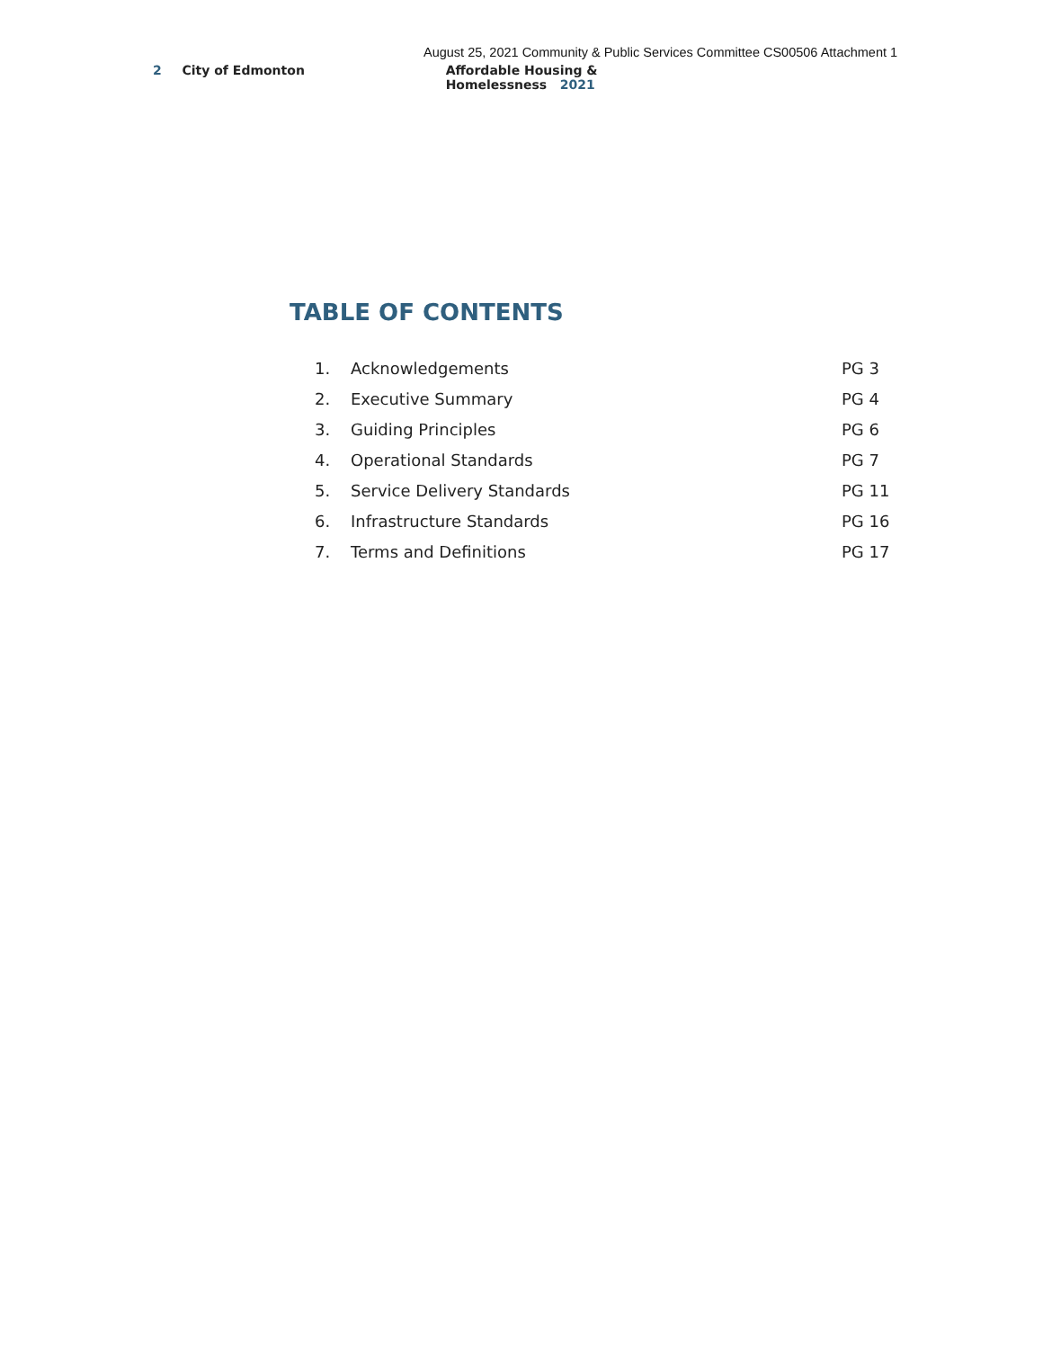August 25, 2021 Community & Public Services Committee CS00506 Attachment 1
2 City of Edmonton Affordable Housing & Homelessness 2021
TABLE OF CONTENTS
| 1. | Acknowledgements | PG 3 |
| 2. | Executive Summary | PG 4 |
| 3. | Guiding Principles | PG 6 |
| 4. | Operational Standards | PG 7 |
| 5. | Service Delivery Standards | PG 11 |
| 6. | Infrastructure Standards | PG 16 |
| 7. | Terms and Definitions | PG 17 |